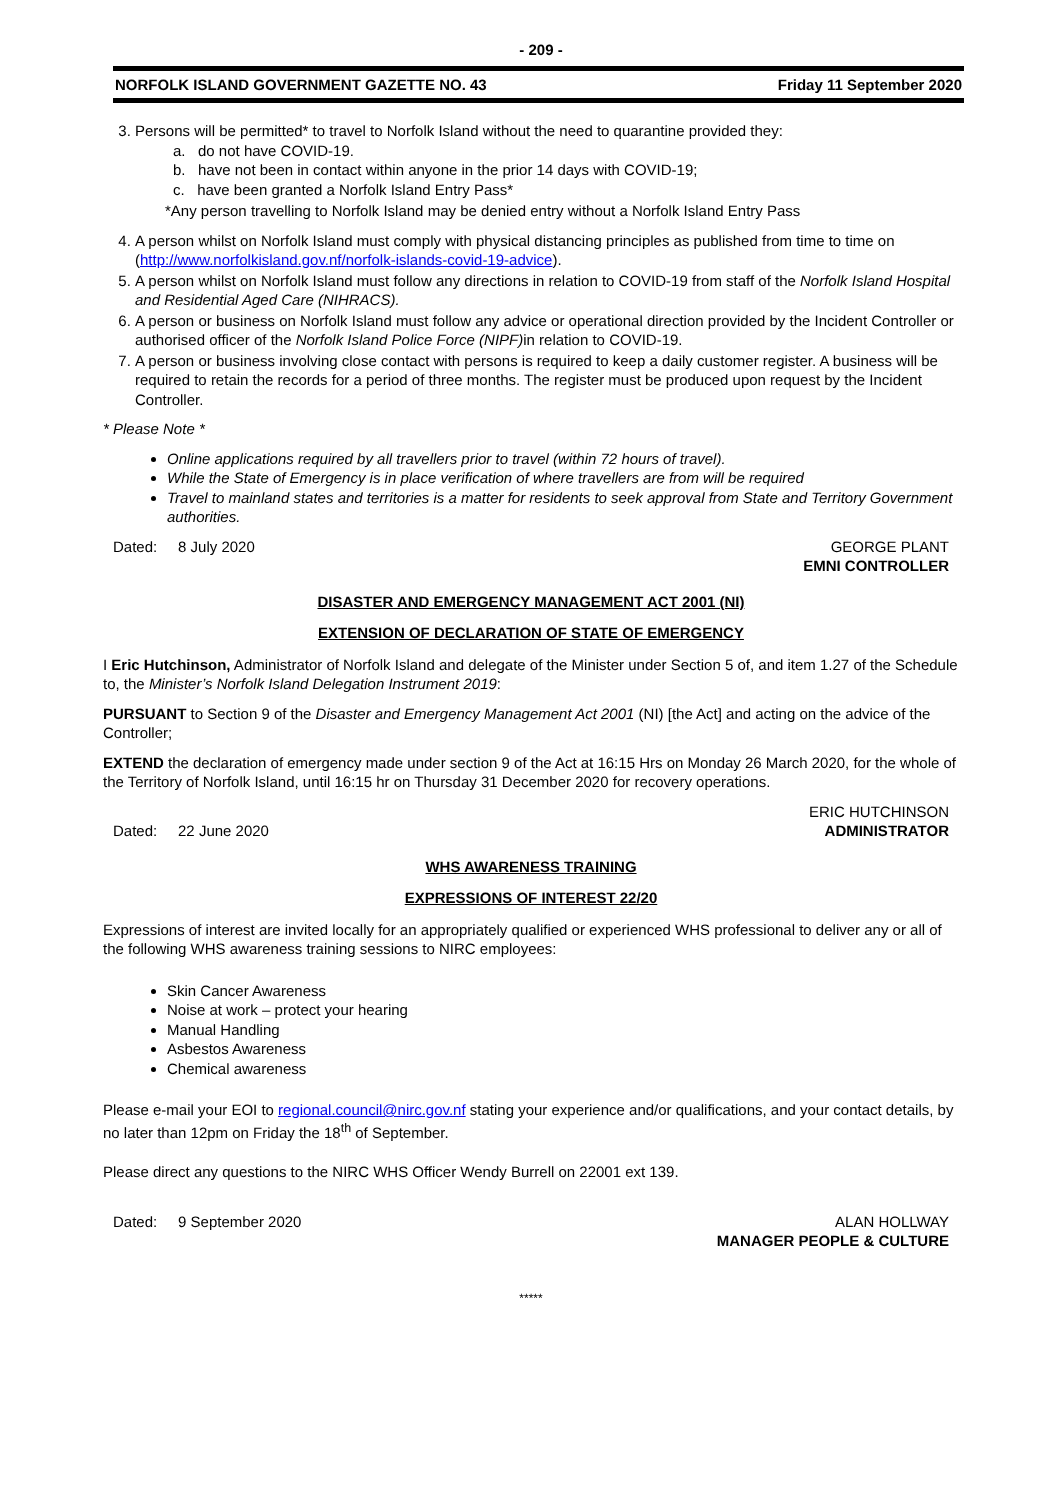- 209 -
NORFOLK ISLAND GOVERNMENT GAZETTE NO. 43 Friday 11 September 2020
3. Persons will be permitted* to travel to Norfolk Island without the need to quarantine provided they:
a. do not have COVID-19.
b. have not been in contact within anyone in the prior 14 days with COVID-19;
c. have been granted a Norfolk Island Entry Pass*
*Any person travelling to Norfolk Island may be denied entry without a Norfolk Island Entry Pass
4. A person whilst on Norfolk Island must comply with physical distancing principles as published from time to time on (http://www.norfolkisland.gov.nf/norfolk-islands-covid-19-advice).
5. A person whilst on Norfolk Island must follow any directions in relation to COVID-19 from staff of the Norfolk Island Hospital and Residential Aged Care (NIHRACS).
6. A person or business on Norfolk Island must follow any advice or operational direction provided by the Incident Controller or authorised officer of the Norfolk Island Police Force (NIPF) in relation to COVID-19.
7. A person or business involving close contact with persons is required to keep a daily customer register. A business will be required to retain the records for a period of three months. The register must be produced upon request by the Incident Controller.
* Please Note *
Online applications required by all travellers prior to travel (within 72 hours of travel).
While the State of Emergency is in place verification of where travellers are from will be required
Travel to mainland states and territories is a matter for residents to seek approval from State and Territory Government authorities.
Dated: 8 July 2020 GEORGE PLANT
EMNI CONTROLLER
DISASTER AND EMERGENCY MANAGEMENT ACT 2001 (NI)
EXTENSION OF DECLARATION OF STATE OF EMERGENCY
I Eric Hutchinson, Administrator of Norfolk Island and delegate of the Minister under Section 5 of, and item 1.27 of the Schedule to, the Minister’s Norfolk Island Delegation Instrument 2019:
PURSUANT to Section 9 of the Disaster and Emergency Management Act 2001 (NI) [the Act] and acting on the advice of the Controller;
EXTEND the declaration of emergency made under section 9 of the Act at 16:15 Hrs on Monday 26 March 2020, for the whole of the Territory of Norfolk Island, until 16:15 hr on Thursday 31 December 2020 for recovery operations.
Dated: 22 June 2020 ERIC HUTCHINSON
ADMINISTRATOR
WHS AWARENESS TRAINING
EXPRESSIONS OF INTEREST 22/20
Expressions of interest are invited locally for an appropriately qualified or experienced WHS professional to deliver any or all of the following WHS awareness training sessions to NIRC employees:
Skin Cancer Awareness
Noise at work – protect your hearing
Manual Handling
Asbestos Awareness
Chemical awareness
Please e-mail your EOI to regional.council@nirc.gov.nf stating your experience and/or qualifications, and your contact details, by no later than 12pm on Friday the 18<sup>th</sup> of September.
Please direct any questions to the NIRC WHS Officer Wendy Burrell on 22001 ext 139.
Dated: 9 September 2020 ALAN HOLLWAY
MANAGER PEOPLE & CULTURE
*****